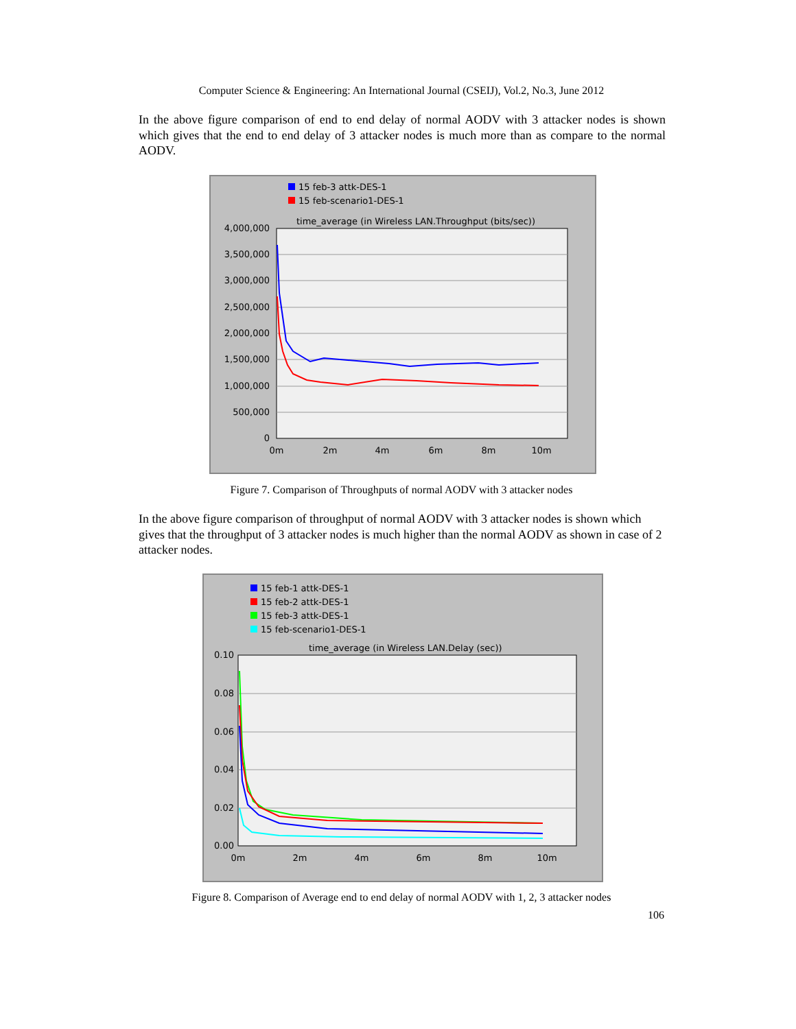Computer Science & Engineering: An International Journal (CSEIJ), Vol.2, No.3, June 2012
In the above figure comparison of end to end delay of normal AODV with 3 attacker nodes is shown which gives that the end to end delay of 3 attacker nodes is much more than as compare to the normal AODV.
15 feb-3 attk-DES-1
15 feb-scenario1-DES-1
time_average (in Wireless LAN.Throughput (bits/sec))
4,000,000
3,500,000
3,000,000
2,500,000
2,000,000
1,500,000
1,000,000
500,000
0
0m
2m
4m
6m
8m
10m
Figure 7. Comparison of Throughputs of normal AODV with 3 attacker nodes
In the above figure comparison of throughput of normal AODV with 3 attacker nodes is shown which gives that the throughput of 3 attacker nodes is much higher than the normal AODV as shown in case of 2 attacker nodes.
15 feb-1 attk-DES-1
15 feb-2 attk-DES-1
15 feb-3 attk-DES-1
15 feb-scenario1-DES-1
time_average (in Wireless LAN.Delay (sec))
0.10
0.08
0.06
0.04
0.02
0.00
0m
2m
4m
6m
8m
10m
Figure 8. Comparison of Average end to end delay of normal AODV with 1, 2, 3 attacker nodes
106